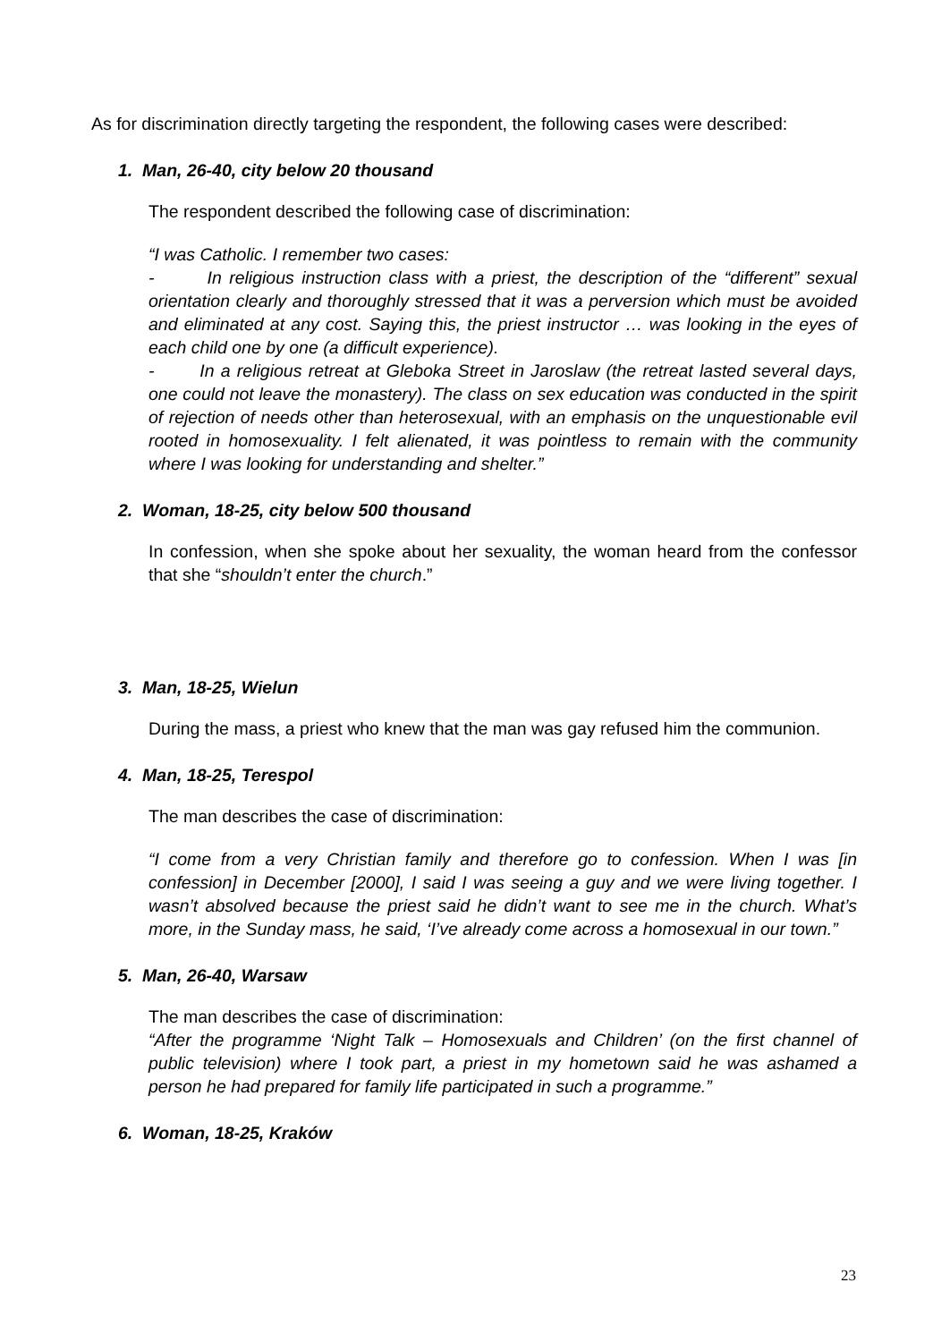As for discrimination directly targeting the respondent, the following cases were described:
1. Man, 26-40, city below 20 thousand
The respondent described the following case of discrimination:
“I was Catholic. I remember two cases:
- In religious instruction class with a priest, the description of the “different” sexual orientation clearly and thoroughly stressed that it was a perversion which must be avoided and eliminated at any cost. Saying this, the priest instructor … was looking in the eyes of each child one by one (a difficult experience).
- In a religious retreat at Gleboka Street in Jaroslaw (the retreat lasted several days, one could not leave the monastery). The class on sex education was conducted in the spirit of rejection of needs other than heterosexual, with an emphasis on the unquestionable evil rooted in homosexuality. I felt alienated, it was pointless to remain with the community where I was looking for understanding and shelter.”
2. Woman, 18-25, city below 500 thousand
In confession, when she spoke about her sexuality, the woman heard from the confessor that she “shouldn’t enter the church.”
3. Man, 18-25, Wielun
During the mass, a priest who knew that the man was gay refused him the communion.
4. Man, 18-25, Terespol
The man describes the case of discrimination:
“I come from a very Christian family and therefore go to confession. When I was [in confession] in December [2000], I said I was seeing a guy and we were living together. I wasn’t absolved because the priest said he didn’t want to see me in the church. What’s more, in the Sunday mass, he said, ‘I’ve already come across a homosexual in our town.”
5. Man, 26-40, Warsaw
The man describes the case of discrimination:
“After the programme ‘Night Talk – Homosexuals and Children’ (on the first channel of public television) where I took part, a priest in my hometown said he was ashamed a person he had prepared for family life participated in such a programme.”
6. Woman, 18-25, Kraków
23